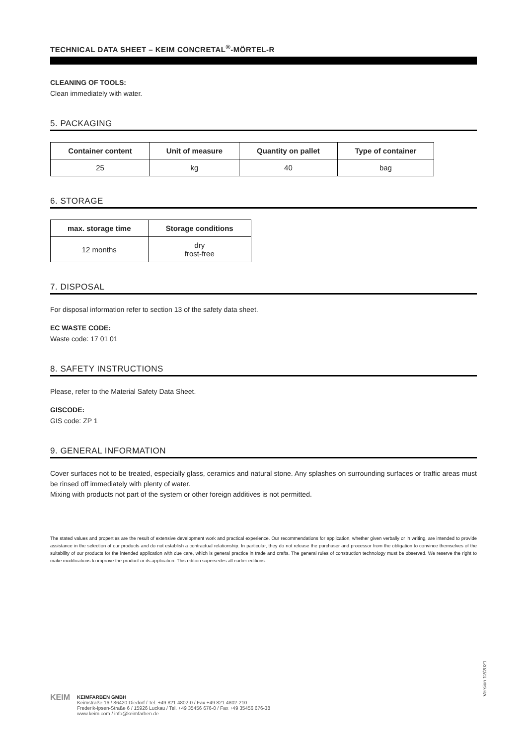TECHNICAL DATA SHEET – KEIM CONCRETAL<sup>®</sup>-MÖRTEL-R
CLEANING OF TOOLS:
Clean immediately with water.
5. PACKAGING
| Container content | Unit of measure | Quantity on pallet | Type of container |
| --- | --- | --- | --- |
| 25 | kg | 40 | bag |
6. STORAGE
| max. storage time | Storage conditions |
| --- | --- |
| 12 months | dry frost-free |
7. DISPOSAL
For disposal information refer to section 13 of the safety data sheet.
EC WASTE CODE:
Waste code: 17 01 01
8. SAFETY INSTRUCTIONS
Please, refer to the Material Safety Data Sheet.
GISCODE:
GIS code: ZP 1
9. GENERAL INFORMATION
Cover surfaces not to be treated, especially glass, ceramics and natural stone. Any splashes on surrounding surfaces or traffic areas must be rinsed off immediately with plenty of water.
Mixing with products not part of the system or other foreign additives is not permitted.
The stated values and properties are the result of extensive development work and practical experience. Our recommendations for application, whether given verbally or in writing, are intended to provide assistance in the selection of our products and do not establish a contractual relationship. In particular, they do not release the purchaser and processor from the obligation to convince themselves of the suitability of our products for the intended application with due care, which is general practice in trade and crafts. The general rules of construction technology must be observed. We reserve the right to make modifications to improve the product or its application. This edition supersedes all earlier editions.
Version 12/2021
KEIM
KEIMFARBEN GMBH
Keimstraße 16 / 86420 Diedorf / Tel. +49 821 4802-0 / Fax +49 821 4802-210
Frederik-Ipsen-Straße 6 / 15926 Luckau / Tel. +49 35456 676-0 / Fax +49 35456 676-38
www.keim.com / info@keimfarben.de